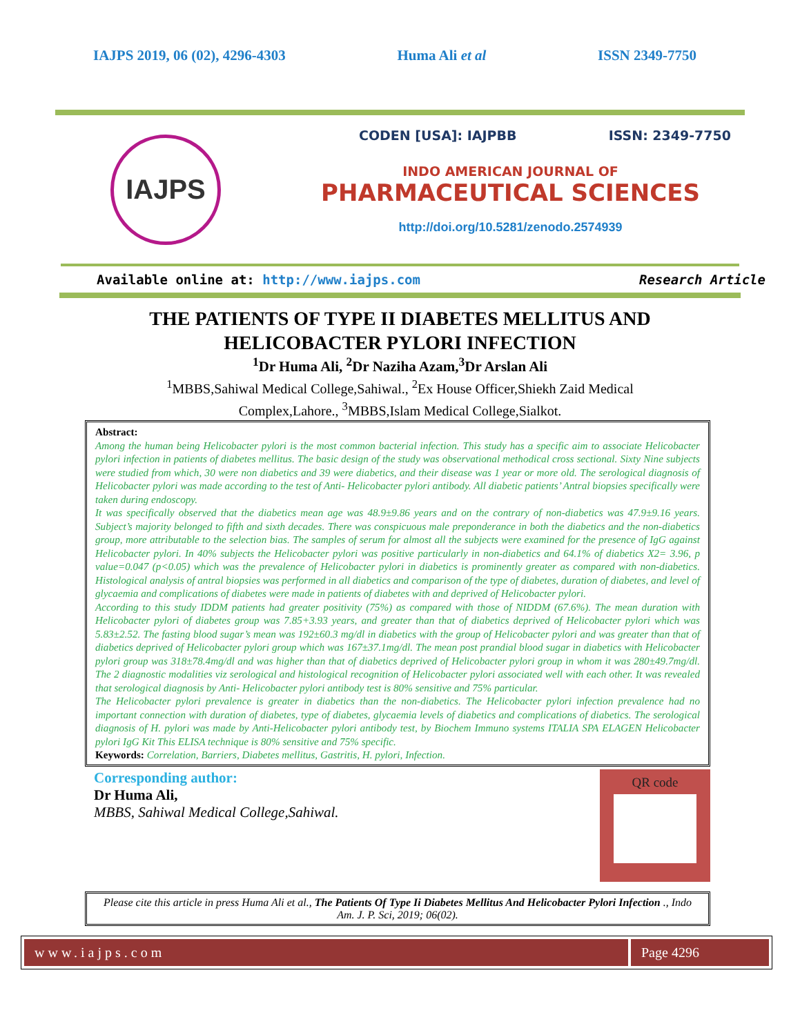IAJPS 2019, 06 (02), 4296-4303 Huma Ali et al ISSN 2349-7750
IAJPS
CODEN [USA]: IAJPBB ISSN: 2349-7750
INDO AMERICAN JOURNAL OF
PHARMACEUTICAL SCIENCES
http://doi.org/10.5281/zenodo.2574939
Available online at: http://www.iajps.com Research Article
THE PATIENTS OF TYPE II DIABETES MELLITUS AND
HELICOBACTER PYLORI INFECTION
<sup>1</sup> Dr Huma Ali, <sup>2</sup>Dr Naziha Azam,<sup>3</sup>Dr Arslan Ali
<sup>1</sup> MBBS,Sahiwal Medical College,Sahiwal., <sup>2</sup>Ex House Officer,Shiekh Zaid Medical
Complex,Lahore., <sup>3</sup>MBBS,Islam Medical College,Sialkot.
Abstract:
Among the human being Helicobacter pylori is the most common bacterial infection. This study has a specific aim to associate Helicobacter pylori infection in patients of diabetes mellitus. The basic design of the study was observational methodical cross sectional. Sixty Nine subjects were studied from which, 30 were non diabetics and 39 were diabetics, and their disease was 1 year or more old. The serological diagnosis of Helicobacter pylori was made according to the test of Anti- Helicobacter pylori antibody. All diabetic patients’ Antral biopsies specifically were taken during endoscopy.
It was specifically observed that the diabetics mean age was 48.9±9.86 years and on the contrary of non-diabetics was 47.9±9.16 years. Subject’s majority belonged to fifth and sixth decades. There was conspicuous male preponderance in both the diabetics and the non-diabetics group, more attributable to the selection bias. The samples of serum for almost all the subjects were examined for the presence of IgG against Helicobacter pylori. In 40% subjects the Helicobacter pylori was positive particularly in non-diabetics and 64.1% of diabetics X2= 3.96, p value=0.047 (p<0.05) which was the prevalence of Helicobacter pylori in diabetics is prominently greater as compared with non-diabetics. Histological analysis of antral biopsies was performed in all diabetics and comparison of the type of diabetes, duration of diabetes, and level of glycaemia and complications of diabetes were made in patients of diabetes with and deprived of Helicobacter pylori.
According to this study IDDM patients had greater positivity (75%) as compared with those of NIDDM (67.6%). The mean duration with Helicobacter pylori of diabetes group was 7.85+3.93 years, and greater than that of diabetics deprived of Helicobacter pylori which was 5.83±2.52. The fasting blood sugar’s mean was 192±60.3 mg/dl in diabetics with the group of Helicobacter pylori and was greater than that of diabetics deprived of Helicobacter pylori group which was 167±37.1mg/dl. The mean post prandial blood sugar in diabetics with Helicobacter pylori group was 318±78.4mg/dl and was higher than that of diabetics deprived of Helicobacter pylori group in whom it was 280±49.7mg/dl. The 2 diagnostic modalities viz serological and histological recognition of Helicobacter pylori associated well with each other. It was revealed that serological diagnosis by Anti- Helicobacter pylori antibody test is 80% sensitive and 75% particular.
The Helicobacter pylori prevalence is greater in diabetics than the non-diabetics. The Helicobacter pylori infection prevalence had no important connection with duration of diabetes, type of diabetes, glycaemia levels of diabetics and complications of diabetics. The serological diagnosis of H. pylori was made by Anti-Helicobacter pylori antibody test, by Biochem Immuno systems ITALIA SPA ELAGEN Helicobacter pylori IgG Kit This ELISA technique is 80% sensitive and 75% specific.
Keywords: Correlation, Barriers, Diabetes mellitus, Gastritis, H. pylori, Infection.
Corresponding author:
Dr Huma Ali,
MBBS, Sahiwal Medical College,Sahiwal.
QR code
Please cite this article in press Huma Ali et al., The Patients Of Type Ii Diabetes Mellitus And Helicobacter Pylori Infection ., Indo Am. J. P. Sci, 2019; 06(02).
www.iajps.com Page 4296